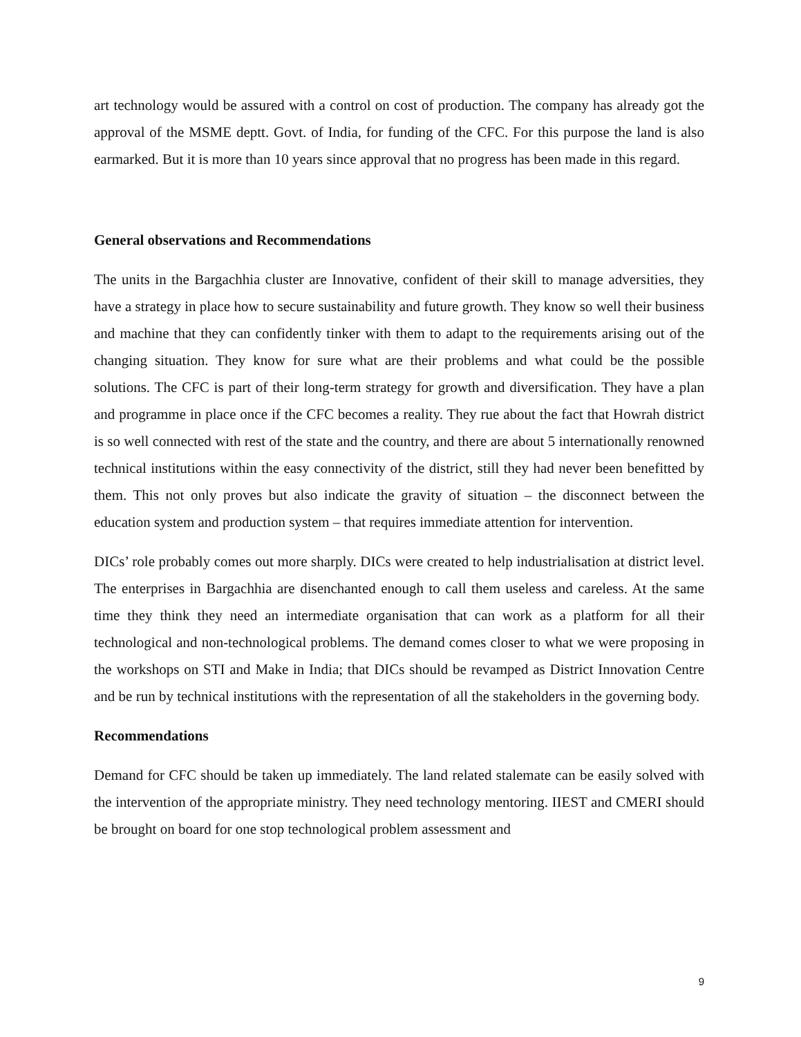art technology would be assured with a control on cost of production. The company has already got the approval of the MSME deptt. Govt. of India, for funding of the CFC. For this purpose the land is also earmarked. But it is more than 10 years since approval that no progress has been made in this regard.
General observations and Recommendations
The units in the Bargachhia cluster are Innovative, confident of their skill to manage adversities, they have a strategy in place how to secure sustainability and future growth. They know so well their business and machine that they can confidently tinker with them to adapt to the requirements arising out of the changing situation. They know for sure what are their problems and what could be the possible solutions. The CFC is part of their long-term strategy for growth and diversification. They have a plan and programme in place once if the CFC becomes a reality. They rue about the fact that Howrah district is so well connected with rest of the state and the country, and there are about 5 internationally renowned technical institutions within the easy connectivity of the district, still they had never been benefitted by them. This not only proves but also indicate the gravity of situation – the disconnect between the education system and production system – that requires immediate attention for intervention.
DICs’ role probably comes out more sharply. DICs were created to help industrialisation at district level. The enterprises in Bargachhia are disenchanted enough to call them useless and careless. At the same time they think they need an intermediate organisation that can work as a platform for all their technological and non-technological problems. The demand comes closer to what we were proposing in the workshops on STI and Make in India; that DICs should be revamped as District Innovation Centre and be run by technical institutions with the representation of all the stakeholders in the governing body.
Recommendations
Demand for CFC should be taken up immediately. The land related stalemate can be easily solved with the intervention of the appropriate ministry. They need technology mentoring. IIEST and CMERI should be brought on board for one stop technological problem assessment and
9